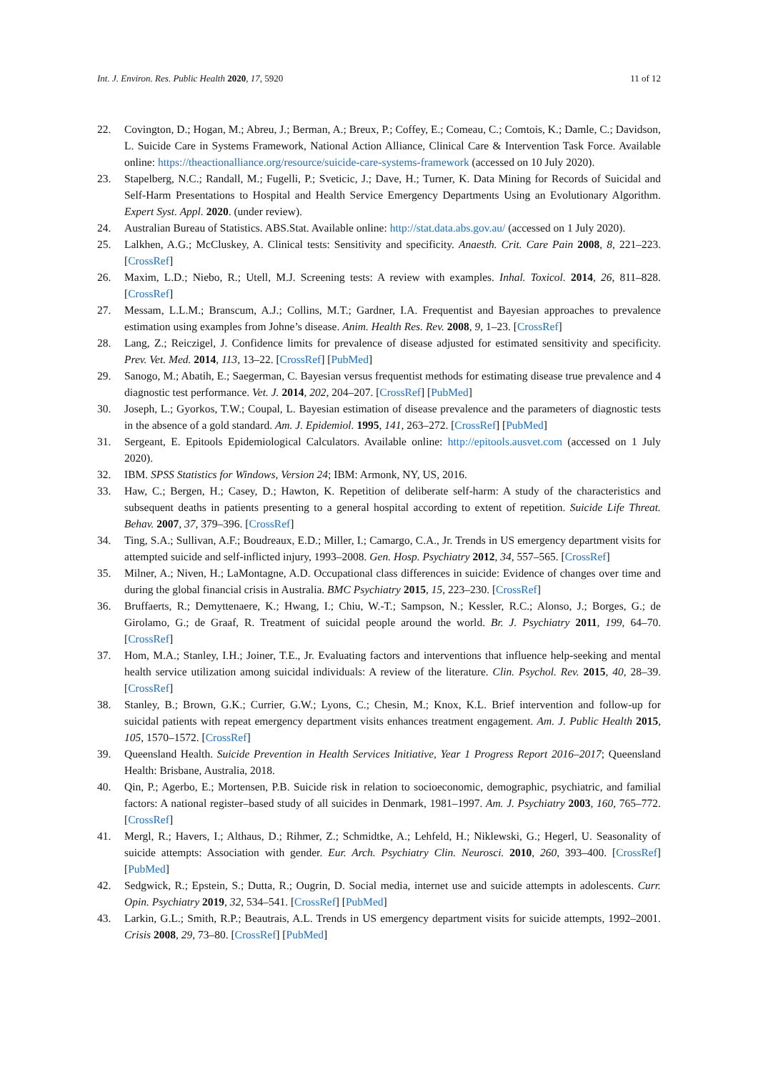Int. J. Environ. Res. Public Health 2020, 17, 5920 11 of 12
22. Covington, D.; Hogan, M.; Abreu, J.; Berman, A.; Breux, P.; Coffey, E.; Comeau, C.; Comtois, K.; Damle, C.; Davidson, L. Suicide Care in Systems Framework, National Action Alliance, Clinical Care & Intervention Task Force. Available online: https://theactionalliance.org/resource/suicide-care-systems-framework (accessed on 10 July 2020).
23. Stapelberg, N.C.; Randall, M.; Fugelli, P.; Sveticic, J.; Dave, H.; Turner, K. Data Mining for Records of Suicidal and Self-Harm Presentations to Hospital and Health Service Emergency Departments Using an Evolutionary Algorithm. Expert Syst. Appl. 2020. (under review).
24. Australian Bureau of Statistics. ABS.Stat. Available online: http://stat.data.abs.gov.au/ (accessed on 1 July 2020).
25. Lalkhen, A.G.; McCluskey, A. Clinical tests: Sensitivity and specificity. Anaesth. Crit. Care Pain 2008, 8, 221–223. [CrossRef]
26. Maxim, L.D.; Niebo, R.; Utell, M.J. Screening tests: A review with examples. Inhal. Toxicol. 2014, 26, 811–828. [CrossRef]
27. Messam, L.L.M.; Branscum, A.J.; Collins, M.T.; Gardner, I.A. Frequentist and Bayesian approaches to prevalence estimation using examples from Johne’s disease. Anim. Health Res. Rev. 2008, 9, 1–23. [CrossRef]
28. Lang, Z.; Reiczigel, J. Confidence limits for prevalence of disease adjusted for estimated sensitivity and specificity. Prev. Vet. Med. 2014, 113, 13–22. [CrossRef] [PubMed]
29. Sanogo, M.; Abatih, E.; Saegerman, C. Bayesian versus frequentist methods for estimating disease true prevalence and 4 diagnostic test performance. Vet. J. 2014, 202, 204–207. [CrossRef] [PubMed]
30. Joseph, L.; Gyorkos, T.W.; Coupal, L. Bayesian estimation of disease prevalence and the parameters of diagnostic tests in the absence of a gold standard. Am. J. Epidemiol. 1995, 141, 263–272. [CrossRef] [PubMed]
31. Sergeant, E. Epitools Epidemiological Calculators. Available online: http://epitools.ausvet.com (accessed on 1 July 2020).
32. IBM. SPSS Statistics for Windows, Version 24; IBM: Armonk, NY, US, 2016.
33. Haw, C.; Bergen, H.; Casey, D.; Hawton, K. Repetition of deliberate self-harm: A study of the characteristics and subsequent deaths in patients presenting to a general hospital according to extent of repetition. Suicide Life Threat. Behav. 2007, 37, 379–396. [CrossRef]
34. Ting, S.A.; Sullivan, A.F.; Boudreaux, E.D.; Miller, I.; Camargo, C.A., Jr. Trends in US emergency department visits for attempted suicide and self-inflicted injury, 1993–2008. Gen. Hosp. Psychiatry 2012, 34, 557–565. [CrossRef]
35. Milner, A.; Niven, H.; LaMontagne, A.D. Occupational class differences in suicide: Evidence of changes over time and during the global financial crisis in Australia. BMC Psychiatry 2015, 15, 223–230. [CrossRef]
36. Bruffaerts, R.; Demyttenaere, K.; Hwang, I.; Chiu, W.-T.; Sampson, N.; Kessler, R.C.; Alonso, J.; Borges, G.; de Girolamo, G.; de Graaf, R. Treatment of suicidal people around the world. Br. J. Psychiatry 2011, 199, 64–70. [CrossRef]
37. Hom, M.A.; Stanley, I.H.; Joiner, T.E., Jr. Evaluating factors and interventions that influence help-seeking and mental health service utilization among suicidal individuals: A review of the literature. Clin. Psychol. Rev. 2015, 40, 28–39. [CrossRef]
38. Stanley, B.; Brown, G.K.; Currier, G.W.; Lyons, C.; Chesin, M.; Knox, K.L. Brief intervention and follow-up for suicidal patients with repeat emergency department visits enhances treatment engagement. Am. J. Public Health 2015, 105, 1570–1572. [CrossRef]
39. Queensland Health. Suicide Prevention in Health Services Initiative, Year 1 Progress Report 2016–2017; Queensland Health: Brisbane, Australia, 2018.
40. Qin, P.; Agerbo, E.; Mortensen, P.B. Suicide risk in relation to socioeconomic, demographic, psychiatric, and familial factors: A national register–based study of all suicides in Denmark, 1981–1997. Am. J. Psychiatry 2003, 160, 765–772. [CrossRef]
41. Mergl, R.; Havers, I.; Althaus, D.; Rihmer, Z.; Schmidtke, A.; Lehfeld, H.; Niklewski, G.; Hegerl, U. Seasonality of suicide attempts: Association with gender. Eur. Arch. Psychiatry Clin. Neurosci. 2010, 260, 393–400. [CrossRef] [PubMed]
42. Sedgwick, R.; Epstein, S.; Dutta, R.; Ougrin, D. Social media, internet use and suicide attempts in adolescents. Curr. Opin. Psychiatry 2019, 32, 534–541. [CrossRef] [PubMed]
43. Larkin, G.L.; Smith, R.P.; Beautrais, A.L. Trends in US emergency department visits for suicide attempts, 1992–2001. Crisis 2008, 29, 73–80. [CrossRef] [PubMed]